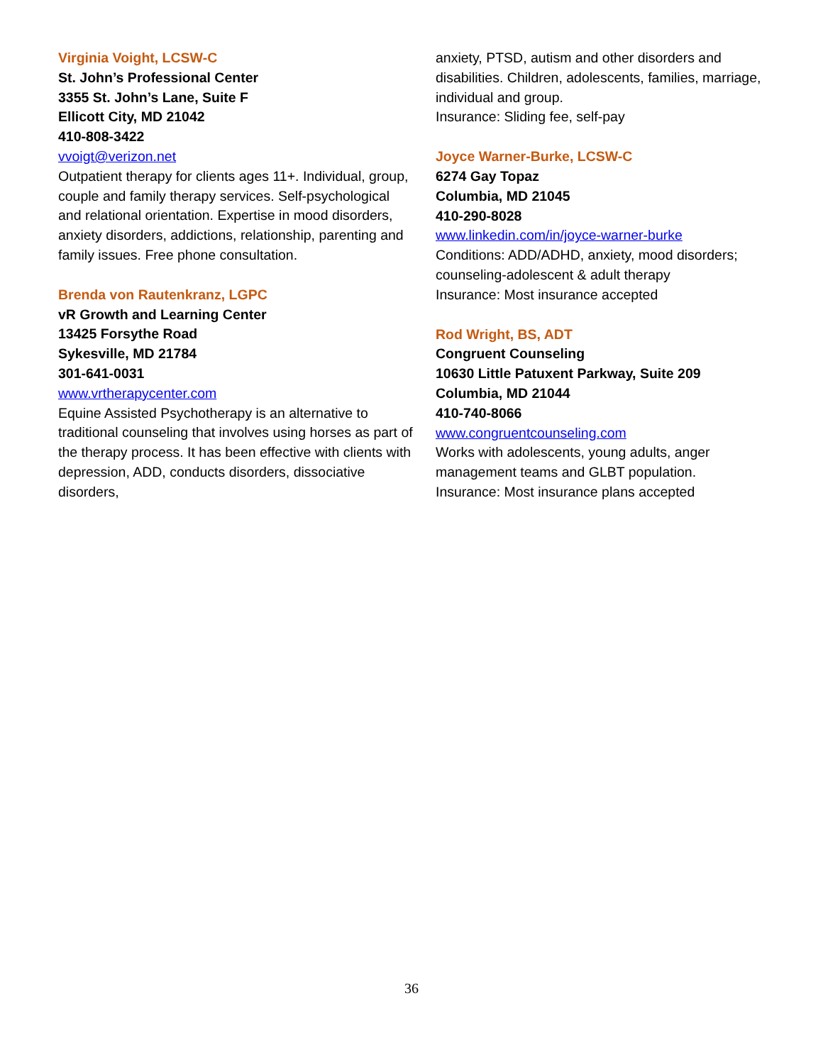Virginia Voight, LCSW-C
St. John’s Professional Center
3355 St. John’s Lane, Suite F
Ellicott City, MD 21042
410-808-3422
vvoigt@verizon.net
Outpatient therapy for clients ages 11+. Individual, group, couple and family therapy services. Self-psychological and relational orientation. Expertise in mood disorders, anxiety disorders, addictions, relationship, parenting and family issues. Free phone consultation.
Brenda von Rautenkranz, LGPC
vR Growth and Learning Center
13425 Forsythe Road
Sykesville, MD 21784
301-641-0031
www.vrtherapycenter.com
Equine Assisted Psychotherapy is an alternative to traditional counseling that involves using horses as part of the therapy process. It has been effective with clients with depression, ADD, conducts disorders, dissociative disorders,
anxiety, PTSD, autism and other disorders and disabilities. Children, adolescents, families, marriage, individual and group.
Insurance: Sliding fee, self-pay
Joyce Warner-Burke, LCSW-C
6274 Gay Topaz
Columbia, MD 21045
410-290-8028
www.linkedin.com/in/joyce-warner-burke
Conditions: ADD/ADHD, anxiety, mood disorders; counseling-adolescent & adult therapy
Insurance: Most insurance accepted
Rod Wright, BS, ADT
Congruent Counseling
10630 Little Patuxent Parkway, Suite 209
Columbia, MD 21044
410-740-8066
www.congruentcounseling.com
Works with adolescents, young adults, anger management teams and GLBT population.
Insurance: Most insurance plans accepted
36